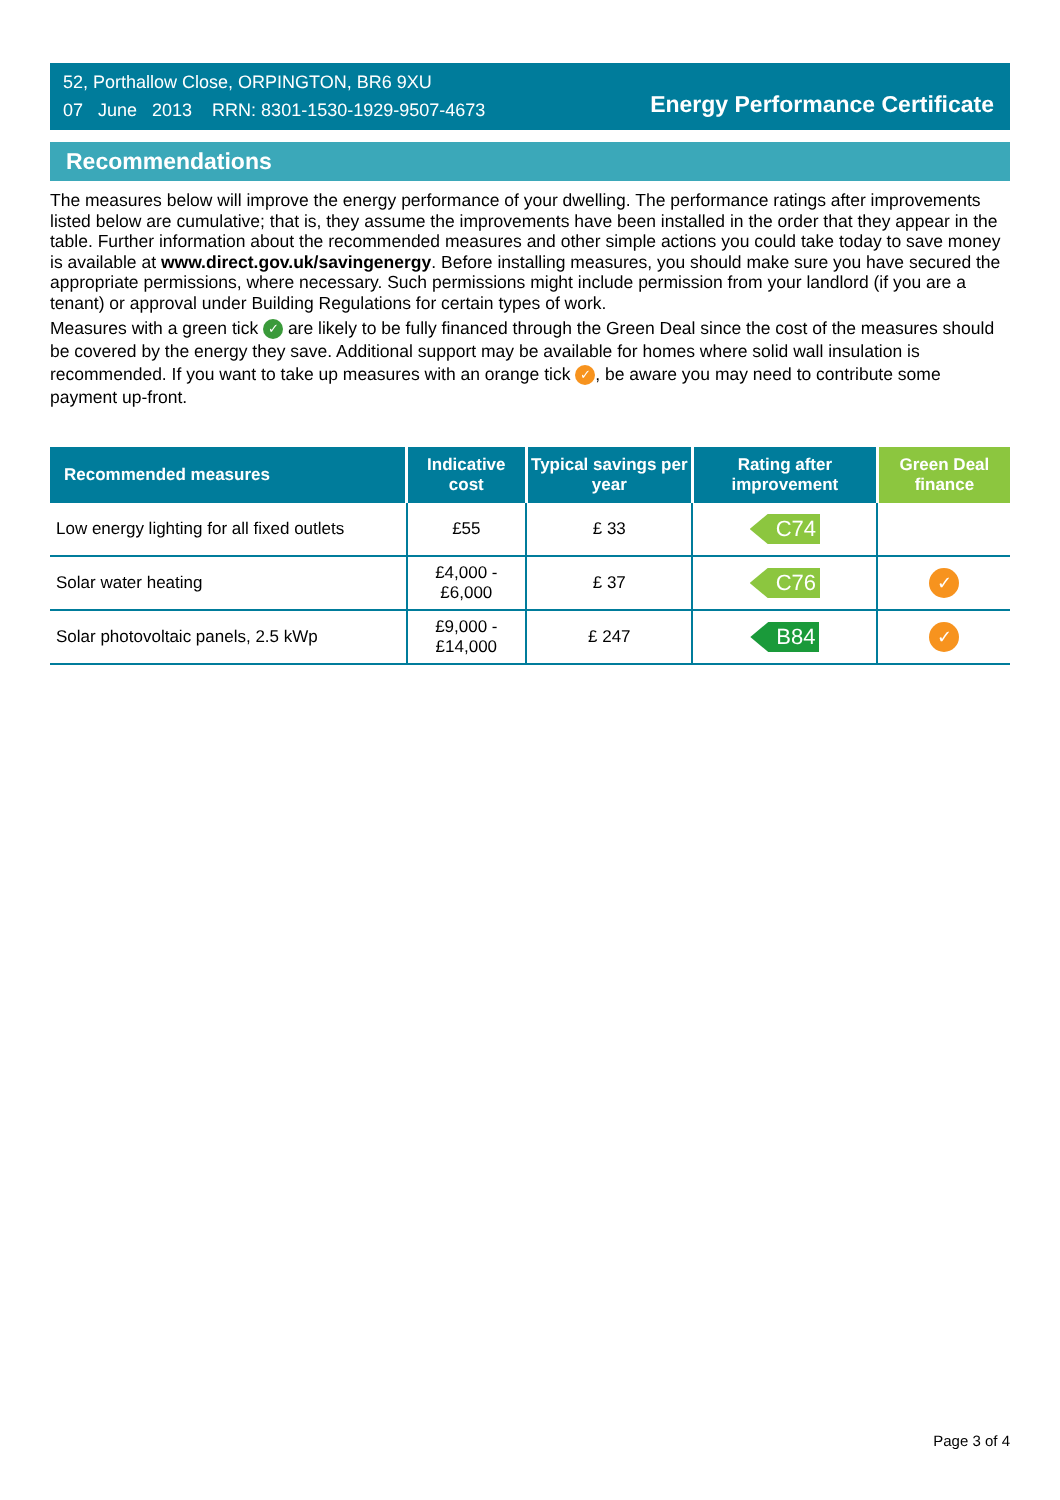52, Porthallow Close, ORPINGTON, BR6 9XU
07 June 2013 RRN: 8301-1530-1929-9507-4673
Energy Performance Certificate
Recommendations
The measures below will improve the energy performance of your dwelling. The performance ratings after improvements listed below are cumulative; that is, they assume the improvements have been installed in the order that they appear in the table. Further information about the recommended measures and other simple actions you could take today to save money is available at www.direct.gov.uk/savingenergy. Before installing measures, you should make sure you have secured the appropriate permissions, where necessary. Such permissions might include permission from your landlord (if you are a tenant) or approval under Building Regulations for certain types of work.
Measures with a green tick ✓ are likely to be fully financed through the Green Deal since the cost of the measures should be covered by the energy they save. Additional support may be available for homes where solid wall insulation is recommended. If you want to take up measures with an orange tick ✓, be aware you may need to contribute some payment up-front.
| Recommended measures | Indicative cost | Typical savings per year | Rating after improvement | Green Deal finance |
| --- | --- | --- | --- | --- |
| Low energy lighting for all fixed outlets | £55 | £ 33 | C74 | |
| Solar water heating | £4,000 - £6,000 | £ 37 | C76 | ✓ |
| Solar photovoltaic panels, 2.5 kWp | £9,000 - £14,000 | £ 247 | B84 | ✓ |
Page 3 of 4